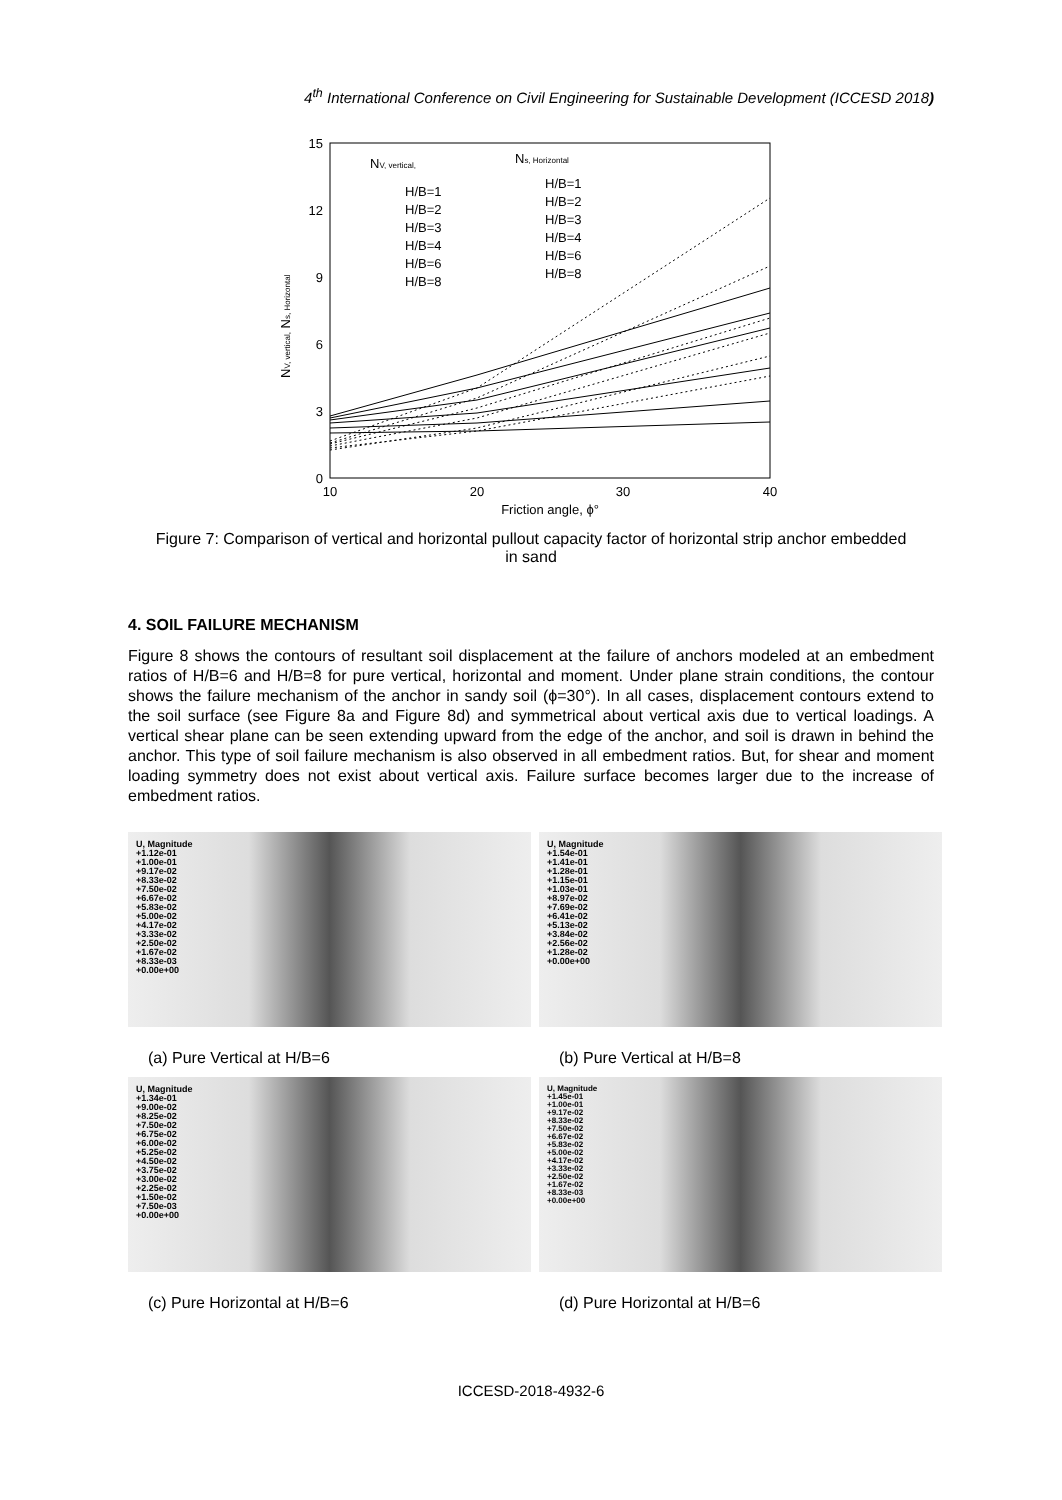4<sup>th</sup> International Conference on Civil Engineering for Sustainable Development (ICCESD 2018)
15
12
9
6
3
0
10
20
30
40
Friction angle, ϕ°
NV, vertical, Ns, Horizontal
NV, vertical,
Ns, Horizontal
H/B=1
H/B=2
H/B=3
H/B=4
H/B=6
H/B=8
H/B=1
H/B=2
H/B=3
H/B=4
H/B=6
H/B=8
Figure 7: Comparison of vertical and horizontal pullout capacity factor of horizontal strip anchor embedded in sand
4. SOIL FAILURE MECHANISM
Figure 8 shows the contours of resultant soil displacement at the failure of anchors modeled at an embedment ratios of H/B=6 and H/B=8 for pure vertical, horizontal and moment. Under plane strain conditions, the contour shows the failure mechanism of the anchor in sandy soil (ϕ=30°). In all cases, displacement contours extend to the soil surface (see Figure 8a and Figure 8d) and symmetrical about vertical axis due to vertical loadings. A vertical shear plane can be seen extending upward from the edge of the anchor, and soil is drawn in behind the anchor. This type of soil failure mechanism is also observed in all embedment ratios. But, for shear and moment loading symmetry does not exist about vertical axis. Failure surface becomes larger due to the increase of embedment ratios.
U, Magnitude
+1.12e-01
+1.00e-01
+9.17e-02
+8.33e-02
+7.50e-02
+6.67e-02
+5.83e-02
+5.00e-02
+4.17e-02
+3.33e-02
+2.50e-02
+1.67e-02
+8.33e-03
+0.00e+00
(a) Pure Vertical at H/B=6
U, Magnitude
+1.54e-01
+1.41e-01
+1.28e-01
+1.15e-01
+1.03e-01
+8.97e-02
+7.69e-02
+6.41e-02
+5.13e-02
+3.84e-02
+2.56e-02
+1.28e-02
+0.00e+00
(b) Pure Vertical at H/B=8
U, Magnitude
+1.34e-01
+9.00e-02
+8.25e-02
+7.50e-02
+6.75e-02
+6.00e-02
+5.25e-02
+4.50e-02
+3.75e-02
+3.00e-02
+2.25e-02
+1.50e-02
+7.50e-03
+0.00e+00
(c) Pure Horizontal at H/B=6
U, Magnitude
+1.45e-01
+1.00e-01
+9.17e-02
+8.33e-02
+7.50e-02
+6.67e-02
+5.83e-02
+5.00e-02
+4.17e-02
+3.33e-02
+2.50e-02
+1.67e-02
+8.33e-03
+0.00e+00
(d) Pure Horizontal at H/B=6
ICCESD-2018-4932-6